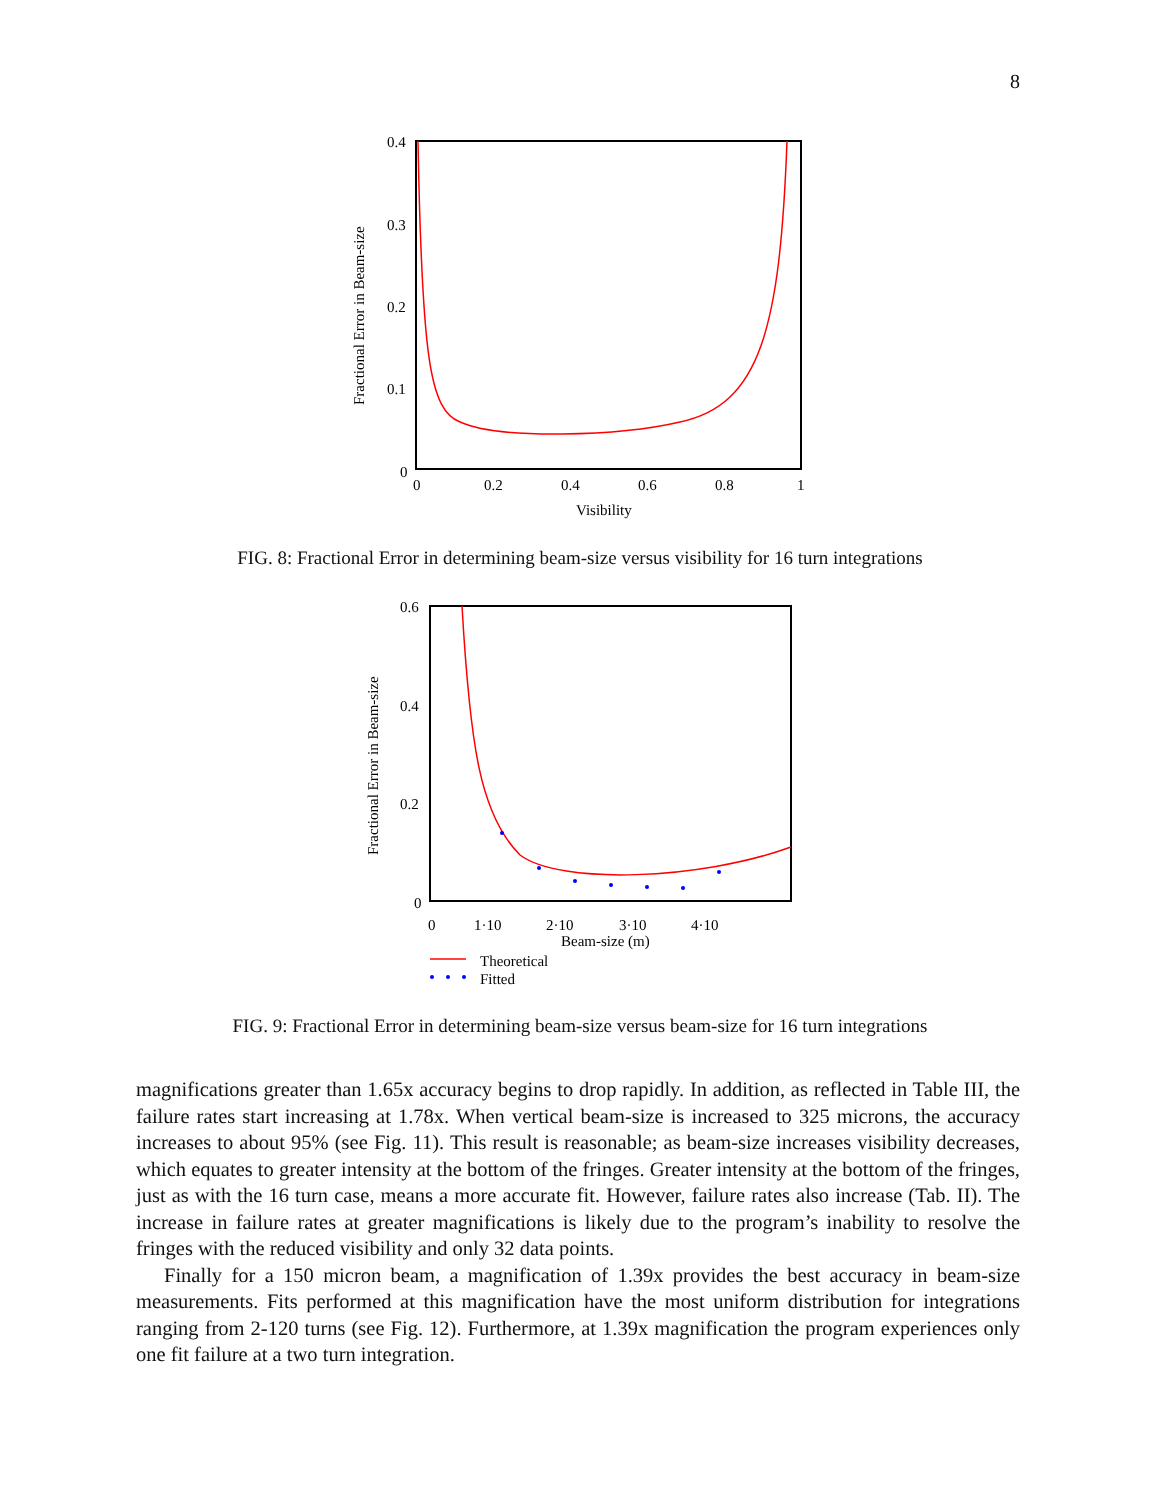8
0.4
0.3
0.2
0.1
0
0
0.2
0.4
0.6
0.8
1
Visibility
Fractional Error in Beam-size
FIG. 8: Fractional Error in determining beam-size versus visibility for 16 turn integrations
0.6
0.4
0.2
0
0
1·10
2·10
3·10
4·10
Beam-size (m)
Fractional Error in Beam-size
Theoretical
Fitted
FIG. 9: Fractional Error in determining beam-size versus beam-size for 16 turn integrations
magnifications greater than 1.65x accuracy begins to drop rapidly. In addition, as reflected in Table III, the failure rates start increasing at 1.78x. When vertical beam-size is increased to 325 microns, the accuracy increases to about 95% (see Fig. 11). This result is reasonable; as beam-size increases visibility decreases, which equates to greater intensity at the bottom of the fringes. Greater intensity at the bottom of the fringes, just as with the 16 turn case, means a more accurate fit. However, failure rates also increase (Tab. II). The increase in failure rates at greater magnifications is likely due to the program’s inability to resolve the fringes with the reduced visibility and only 32 data points.
Finally for a 150 micron beam, a magnification of 1.39x provides the best accuracy in beam-size measurements. Fits performed at this magnification have the most uniform distribution for integrations ranging from 2-120 turns (see Fig. 12). Furthermore, at 1.39x magnification the program experiences only one fit failure at a two turn integration.